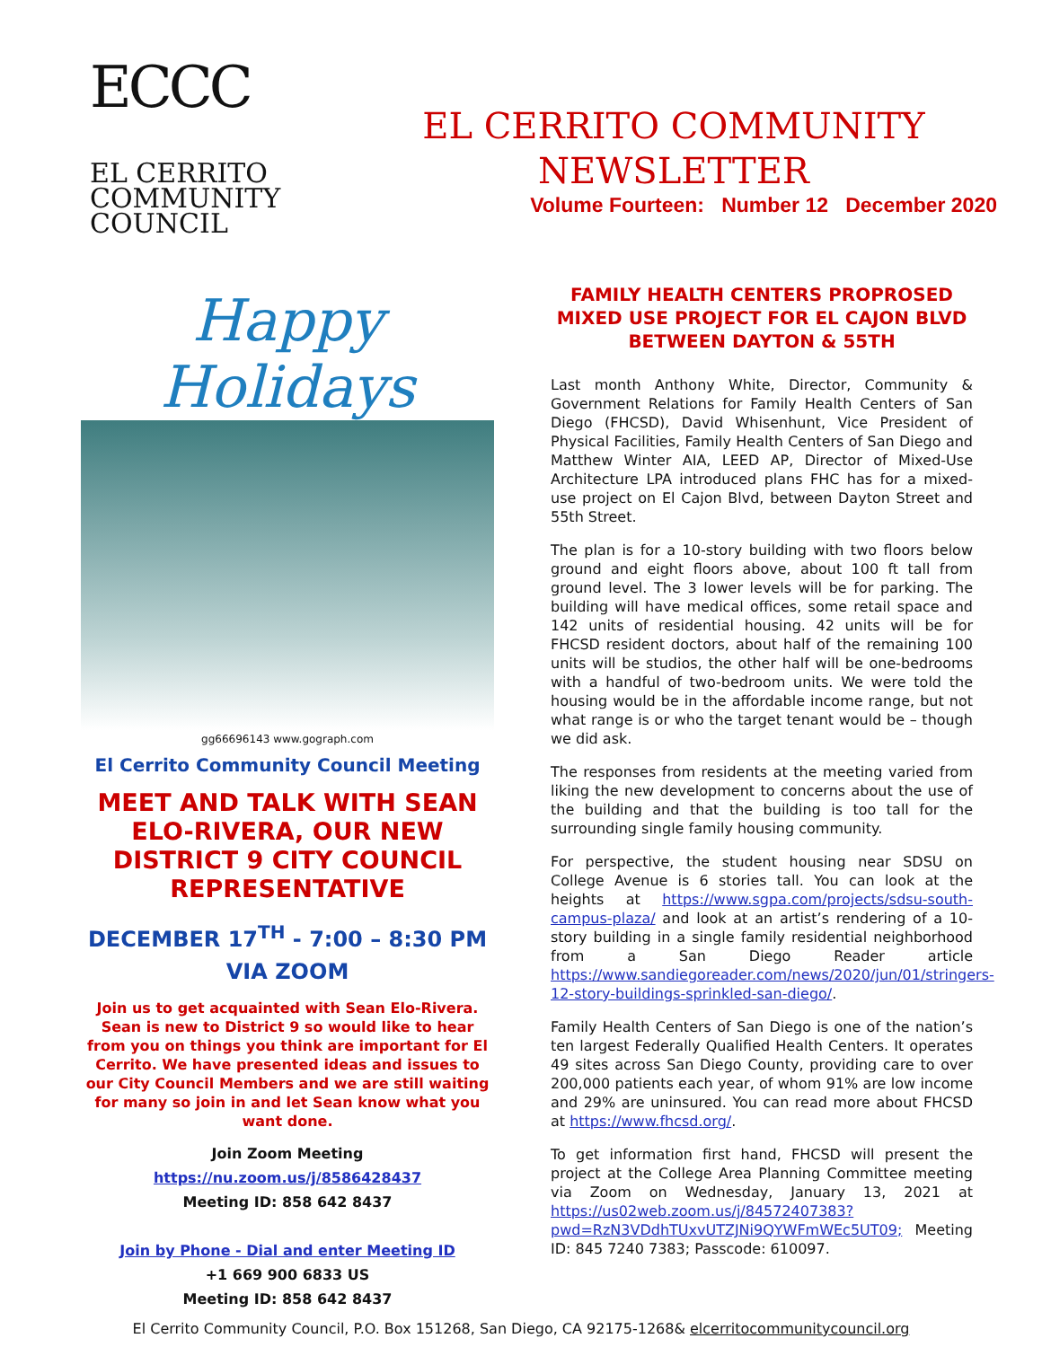ECCC
EL CERRITO
COMMUNITY
COUNCIL
EL CERRITO COMMUNITY NEWSLETTER
Volume Fourteen: Number 12 December 2020
Happy Holidays
gg66696143 www.gograph.com
El Cerrito Community Council Meeting
MEET AND TALK WITH SEAN ELO-RIVERA, OUR NEW DISTRICT 9 CITY COUNCIL REPRESENTATIVE
DECEMBER 17<sup>TH</sup> - 7:00 – 8:30 PM
VIA ZOOM
Join us to get acquainted with Sean Elo-Rivera. Sean is new to District 9 so would like to hear from you on things you think are important for El Cerrito. We have presented ideas and issues to our City Council Members and we are still waiting for many so join in and let Sean know what you want done.
Join Zoom Meeting
https://nu.zoom.us/j/8586428437
Meeting ID: 858 642 8437
Join by Phone - Dial and enter Meeting ID
+1 669 900 6833 US
Meeting ID: 858 642 8437
FAMILY HEALTH CENTERS PROPROSED MIXED USE PROJECT FOR EL CAJON BLVD BETWEEN DAYTON & 55TH
Last month Anthony White, Director, Community & Government Relations for Family Health Centers of San Diego (FHCSD), David Whisenhunt, Vice President of Physical Facilities, Family Health Centers of San Diego and Matthew Winter AIA, LEED AP, Director of Mixed-Use Architecture LPA introduced plans FHC has for a mixed-use project on El Cajon Blvd, between Dayton Street and 55th Street.
The plan is for a 10-story building with two floors below ground and eight floors above, about 100 ft tall from ground level. The 3 lower levels will be for parking. The building will have medical offices, some retail space and 142 units of residential housing. 42 units will be for FHCSD resident doctors, about half of the remaining 100 units will be studios, the other half will be one-bedrooms with a handful of two-bedroom units. We were told the housing would be in the affordable income range, but not what range is or who the target tenant would be – though we did ask.
The responses from residents at the meeting varied from liking the new development to concerns about the use of the building and that the building is too tall for the surrounding single family housing community.
For perspective, the student housing near SDSU on College Avenue is 6 stories tall. You can look at the heights at https://www.sgpa.com/projects/sdsu-south-campus-plaza/ and look at an artist’s rendering of a 10-story building in a single family residential neighborhood from a San Diego Reader article https://www.sandiegoreader.com/news/2020/jun/01/stringers-12-story-buildings-sprinkled-san-diego/.
Family Health Centers of San Diego is one of the nation’s ten largest Federally Qualified Health Centers. It operates 49 sites across San Diego County, providing care to over 200,000 patients each year, of whom 91% are low income and 29% are uninsured. You can read more about FHCSD at https://www.fhcsd.org/.
To get information first hand, FHCSD will present the project at the College Area Planning Committee meeting via Zoom on Wednesday, January 13, 2021 at https://us02web.zoom.us/j/84572407383?pwd=RzN3VDdhTUxvUTZJNi9QYWFmWEc5UT09; Meeting ID: 845 7240 7383; Passcode: 610097.
El Cerrito Community Council, P.O. Box 151268, San Diego, CA 92175-1268& elcerritocommunitycouncil.org